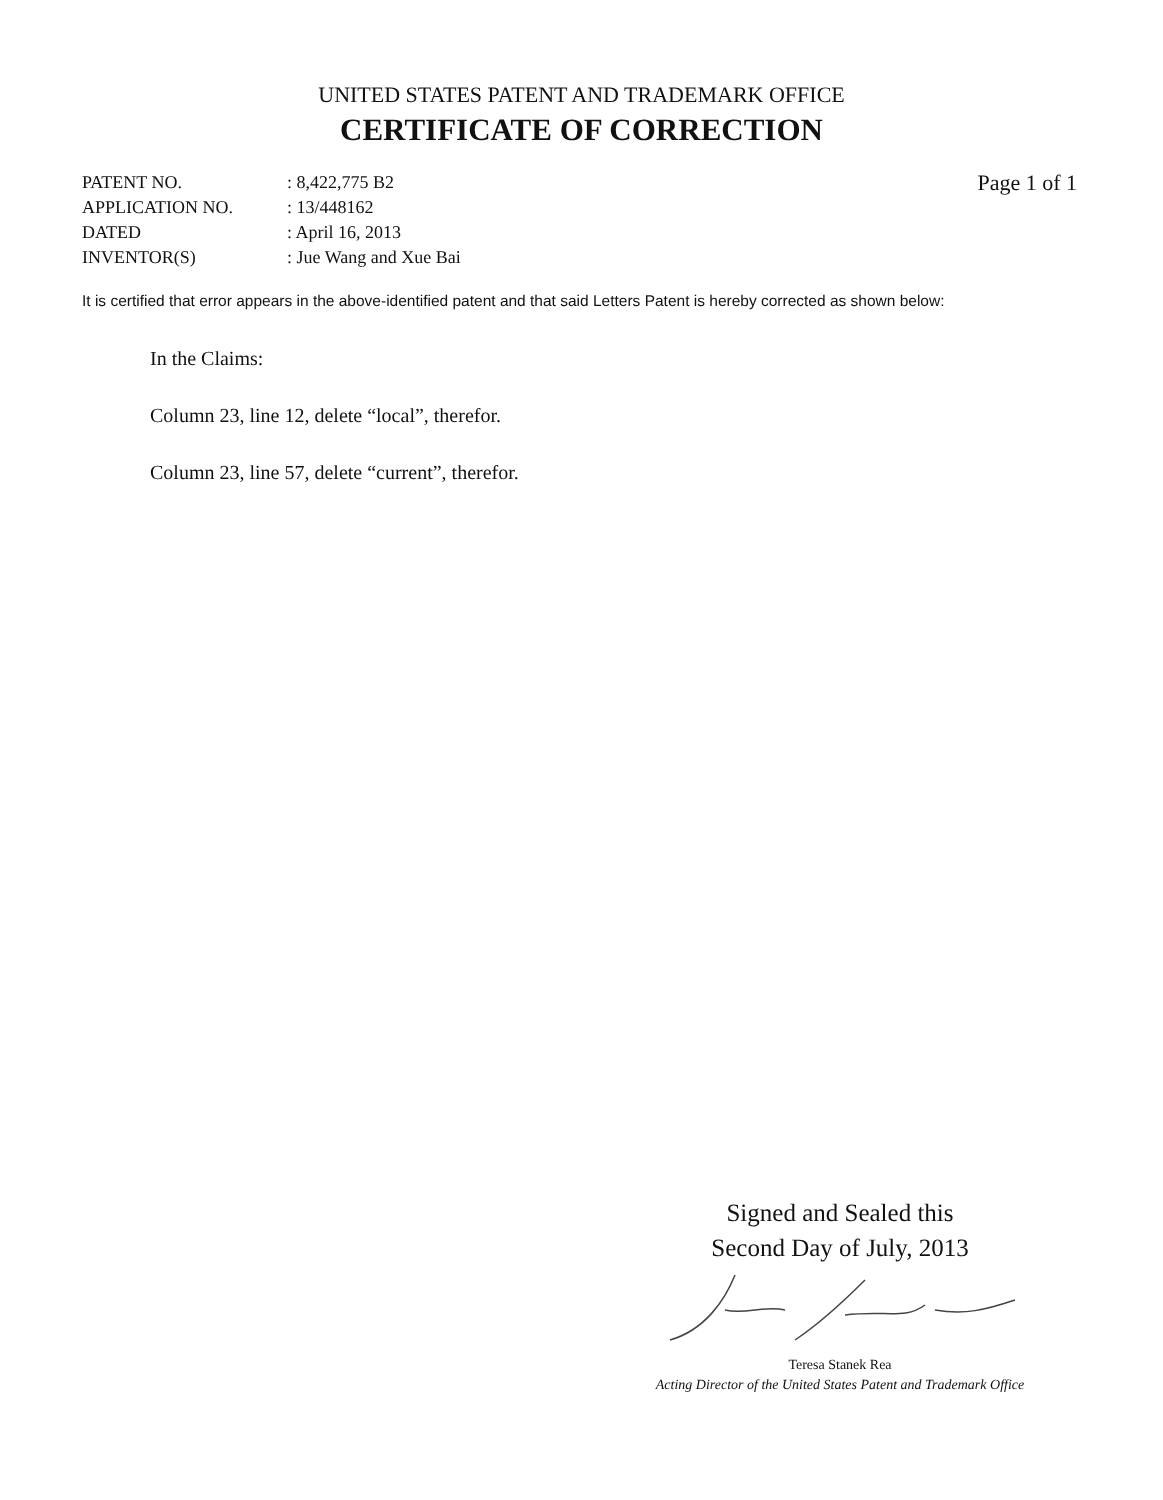UNITED STATES PATENT AND TRADEMARK OFFICE
CERTIFICATE OF CORRECTION
| PATENT NO. | : 8,422,775 B2 |
| APPLICATION NO. | : 13/448162 |
| DATED | : April 16, 2013 |
| INVENTOR(S) | : Jue Wang and Xue Bai |
Page 1 of 1
It is certified that error appears in the above-identified patent and that said Letters Patent is hereby corrected as shown below:
In the Claims:
Column 23, line 12, delete “local”, therefor.
Column 23, line 57, delete “current”, therefor.
Signed and Sealed this
Second Day of July, 2013
Teresa Stanek Rea
Acting Director of the United States Patent and Trademark Office